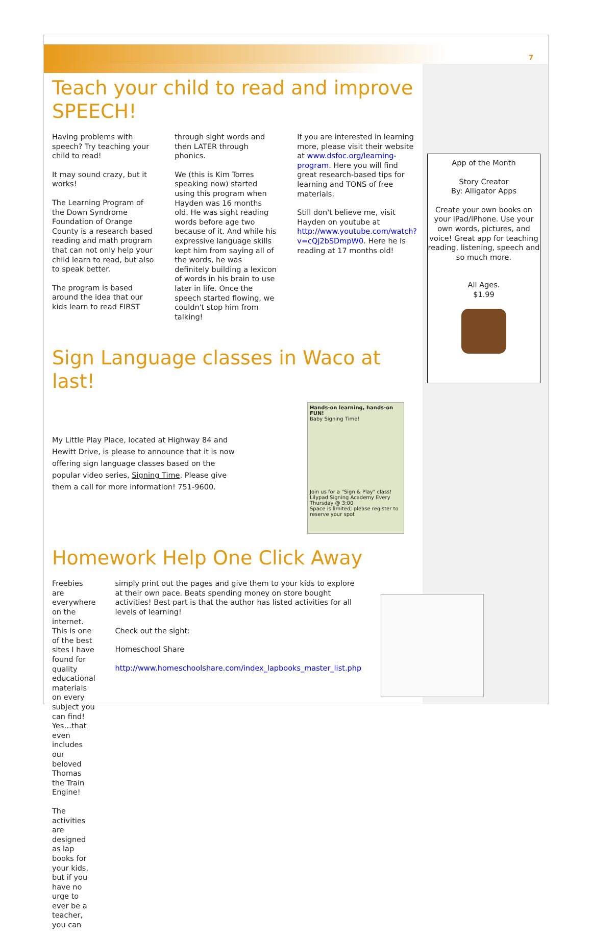7
Teach your child to read and improve SPEECH!
Having problems with speech? Try teaching your child to read!
It may sound crazy, but it works!
The Learning Program of the Down Syndrome Foundation of Orange County is a research based reading and math program that can not only help your child learn to read, but also to speak better.
The program is based around the idea that our kids learn to read FIRST
through sight words and then LATER through phonics.
We (this is Kim Torres speaking now) started using this program when Hayden was 16 months old. He was sight reading words before age two because of it. And while his expressive language skills kept him from saying all of the words, he was definitely building a lexicon of words in his brain to use later in life. Once the speech started flowing, we couldn't stop him from talking!
If you are interested in learning more, please visit their website at www.dsfoc.org/learning-program. Here you will find great research-based tips for learning and TONS of free materials.
Still don't believe me, visit Hayden on youtube at http://www.youtube.com/watch?v=cQj2bSDmpW0. Here he is reading at 17 months old!
Sign Language classes in Waco at last!
My Little Play Place, located at Highway 84 and Hewitt Drive, is please to announce that it is now offering sign language classes based on the popular video series, Signing Time. Please give them a call for more information! 751-9600.
Hands-on learning, hands-on FUN!
Baby Signing Time!
Join us for a "Sign & Play" class!
Lilypad Signing Academy Every Thursday @ 3:00
Space is limited; please register to reserve your spot
Homework Help One Click Away
Freebies are everywhere on the internet. This is one of the best sites I have found for quality educational materials on every subject you can find! Yes…that even includes our beloved Thomas the Train Engine!
The activities are designed as lap books for your kids, but if you have no urge to ever be a teacher, you can
simply print out the pages and give them to your kids to explore at their own pace. Beats spending money on store bought activities! Best part is that the author has listed activities for all levels of learning!
Check out the sight:
Homeschool Share
http://www.homeschoolshare.com/index_lapbooks_master_list.php
App of the Month
Story Creator
By: Alligator Apps
Create your own books on your iPad/iPhone. Use your own words, pictures, and voice! Great app for teaching reading, listening, speech and so much more.
All Ages.
$1.99